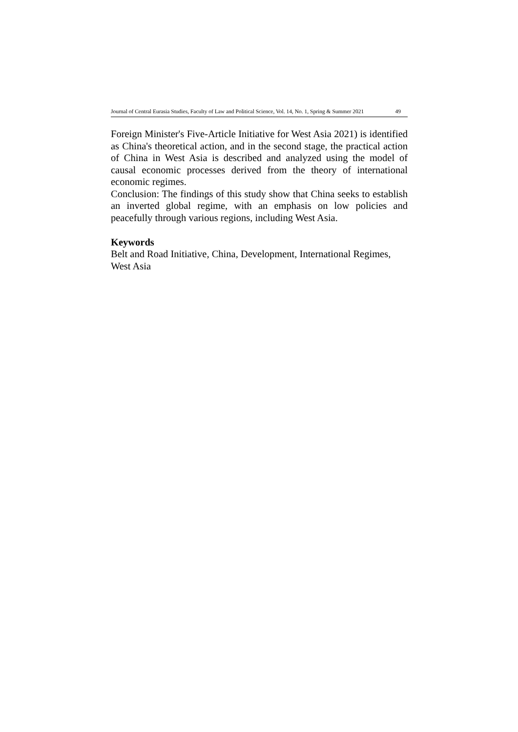Journal of Central Eurasia Studies, Faculty of Law and Political Science, Vol. 14, No. 1, Spring & Summer 2021 49
Foreign Minister's Five-Article Initiative for West Asia 2021) is identified as China's theoretical action, and in the second stage, the practical action of China in West Asia is described and analyzed using the model of causal economic processes derived from the theory of international economic regimes.
Conclusion: The findings of this study show that China seeks to establish an inverted global regime, with an emphasis on low policies and peacefully through various regions, including West Asia.
Keywords
Belt and Road Initiative, China, Development, International Regimes, West Asia